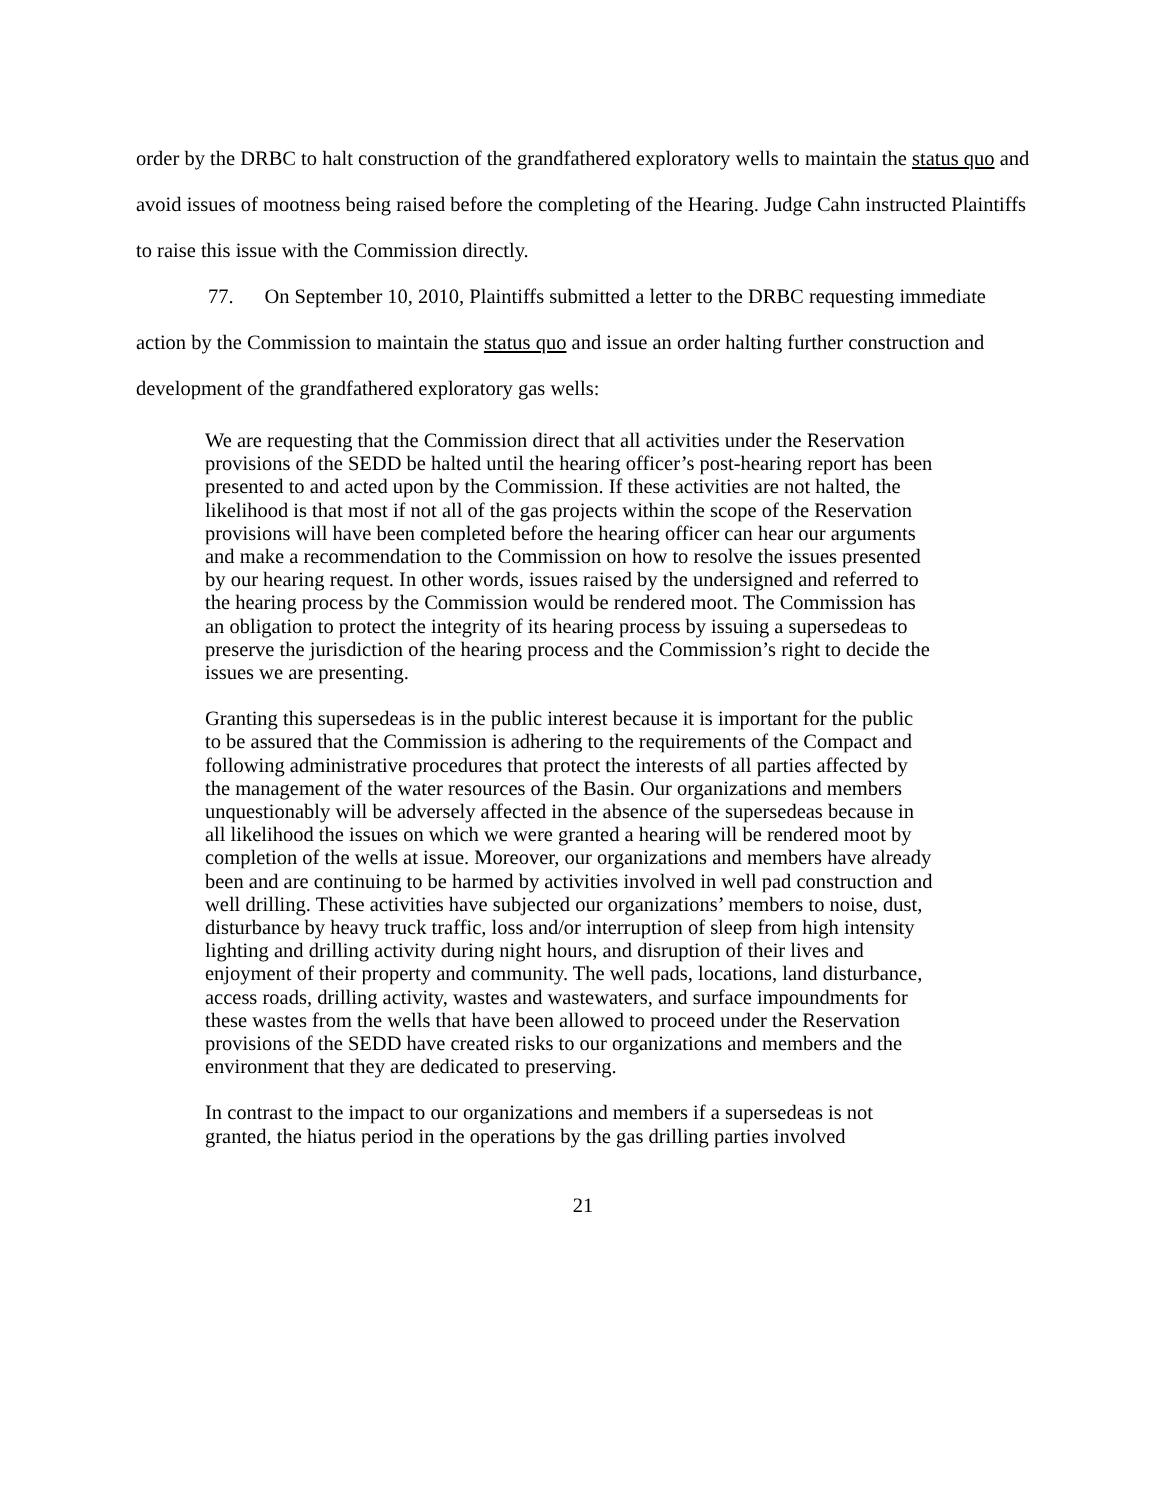order by the DRBC to halt construction of the grandfathered exploratory wells to maintain the status quo and avoid issues of mootness being raised before the completing of the Hearing. Judge Cahn instructed Plaintiffs to raise this issue with the Commission directly.
77. On September 10, 2010, Plaintiffs submitted a letter to the DRBC requesting immediate action by the Commission to maintain the status quo and issue an order halting further construction and development of the grandfathered exploratory gas wells:
We are requesting that the Commission direct that all activities under the Reservation provisions of the SEDD be halted until the hearing officer’s post-hearing report has been presented to and acted upon by the Commission. If these activities are not halted, the likelihood is that most if not all of the gas projects within the scope of the Reservation provisions will have been completed before the hearing officer can hear our arguments and make a recommendation to the Commission on how to resolve the issues presented by our hearing request. In other words, issues raised by the undersigned and referred to the hearing process by the Commission would be rendered moot. The Commission has an obligation to protect the integrity of its hearing process by issuing a supersedeas to preserve the jurisdiction of the hearing process and the Commission’s right to decide the issues we are presenting.
Granting this supersedeas is in the public interest because it is important for the public to be assured that the Commission is adhering to the requirements of the Compact and following administrative procedures that protect the interests of all parties affected by the management of the water resources of the Basin. Our organizations and members unquestionably will be adversely affected in the absence of the supersedeas because in all likelihood the issues on which we were granted a hearing will be rendered moot by completion of the wells at issue. Moreover, our organizations and members have already been and are continuing to be harmed by activities involved in well pad construction and well drilling. These activities have subjected our organizations’ members to noise, dust, disturbance by heavy truck traffic, loss and/or interruption of sleep from high intensity lighting and drilling activity during night hours, and disruption of their lives and enjoyment of their property and community. The well pads, locations, land disturbance, access roads, drilling activity, wastes and wastewaters, and surface impoundments for these wastes from the wells that have been allowed to proceed under the Reservation provisions of the SEDD have created risks to our organizations and members and the environment that they are dedicated to preserving.
In contrast to the impact to our organizations and members if a supersedeas is not granted, the hiatus period in the operations by the gas drilling parties involved
21